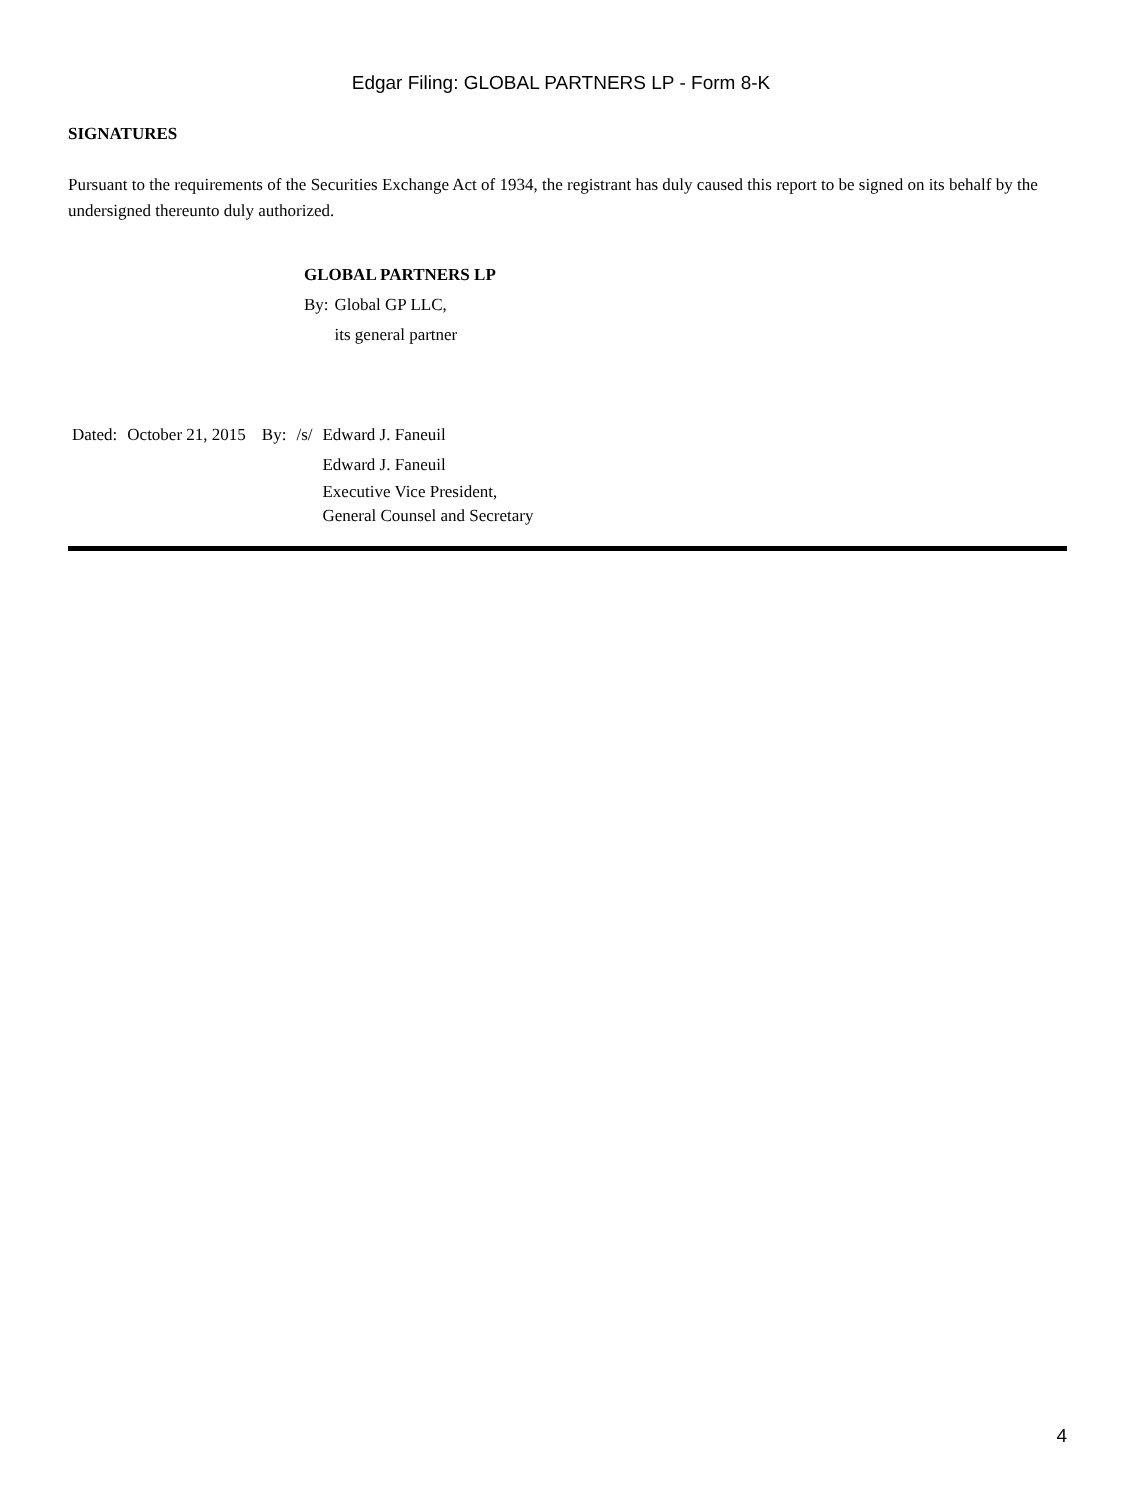Edgar Filing: GLOBAL PARTNERS LP - Form 8-K
SIGNATURES
Pursuant to the requirements of the Securities Exchange Act of 1934, the registrant has duly caused this report to be signed on its behalf by the undersigned thereunto duly authorized.
GLOBAL PARTNERS LP
| By: | Global GP LLC, its general partner |
| Dated: | October 21, 2015 | By: | /s/ | Edward J. Faneuil |
| | | | | Edward J. Faneuil |
| | | | | Executive Vice President, General Counsel and Secretary |
4